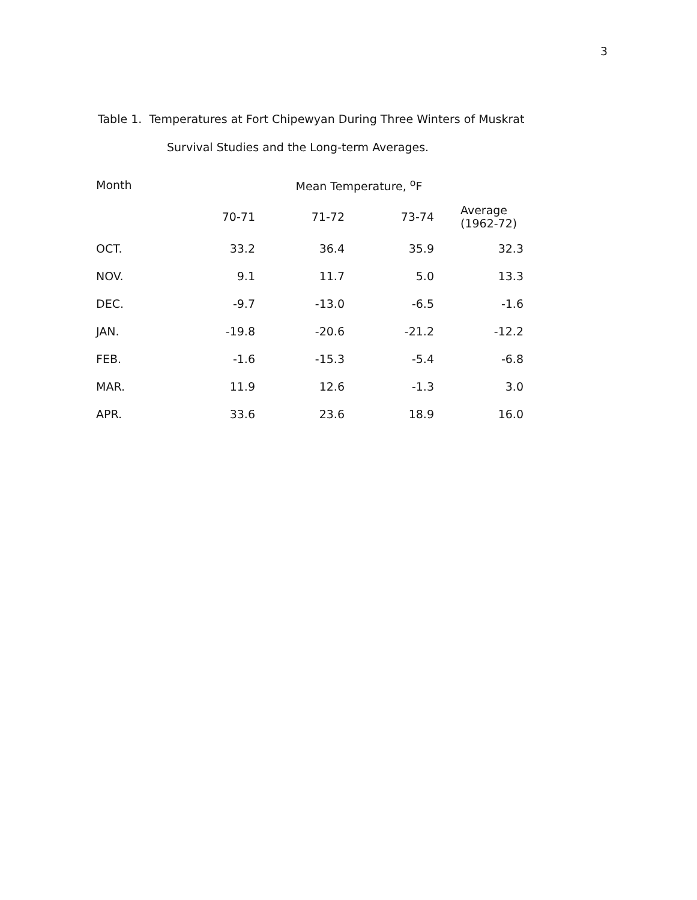3
Table 1. Temperatures at Fort Chipewyan During Three Winters of Muskrat
Survival Studies and the Long-term Averages.
| Month | Mean Temperature, <sup>o</sup>F | | | |
| --- | --- | --- | --- | --- |
| | 70-71 | 71-72 | 73-74 | Average (1962-72) |
| OCT. | 33.2 | 36.4 | 35.9 | 32.3 |
| NOV. | 9.1 | 11.7 | 5.0 | 13.3 |
| DEC. | -9.7 | -13.0 | -6.5 | -1.6 |
| JAN. | -19.8 | -20.6 | -21.2 | -12.2 |
| FEB. | -1.6 | -15.3 | -5.4 | -6.8 |
| MAR. | 11.9 | 12.6 | -1.3 | 3.0 |
| APR. | 33.6 | 23.6 | 18.9 | 16.0 |